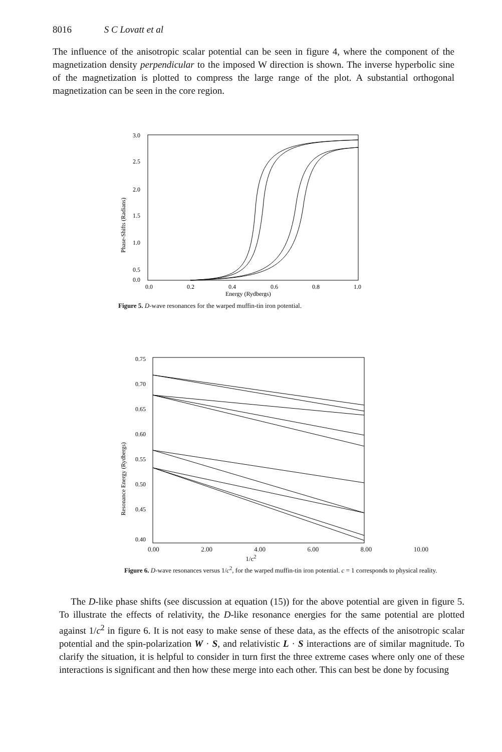8016 S C Lovatt et al
The influence of the anisotropic scalar potential can be seen in figure 4, where the component of the magnetization density perpendicular to the imposed W direction is shown. The inverse hyperbolic sine of the magnetization is plotted to compress the large range of the plot. A substantial orthogonal magnetization can be seen in the core region.
3.0
2.5
2.0
1.5
1.0
0.5
0.0
0.0
0.2
0.4
0.6
0.8
1.0
Energy (Rydbergs)
Phase-Shifts (Radians)
Figure 5. D-wave resonances for the warped muffin-tin iron potential.
0.75
0.70
0.65
0.60
0.55
0.50
0.45
0.40
Resonance Energy (Rydbergs)
0.00 2.00 4.00 6.00 8.00 10.00
1/c<sup>2</sup>
Figure 6. D-wave resonances versus 1/c<sup>2</sup>, for the warped muffin-tin iron potential. c = 1 corresponds to physical reality.
The D-like phase shifts (see discussion at equation (15)) for the above potential are given in figure 5. To illustrate the effects of relativity, the D-like resonance energies for the same potential are plotted against 1/c<sup>2</sup> in figure 6. It is not easy to make sense of these data, as the effects of the anisotropic scalar potential and the spin-polarization W · S, and relativistic L · S interactions are of similar magnitude. To clarify the situation, it is helpful to consider in turn first the three extreme cases where only one of these interactions is significant and then how these merge into each other. This can best be done by focusing